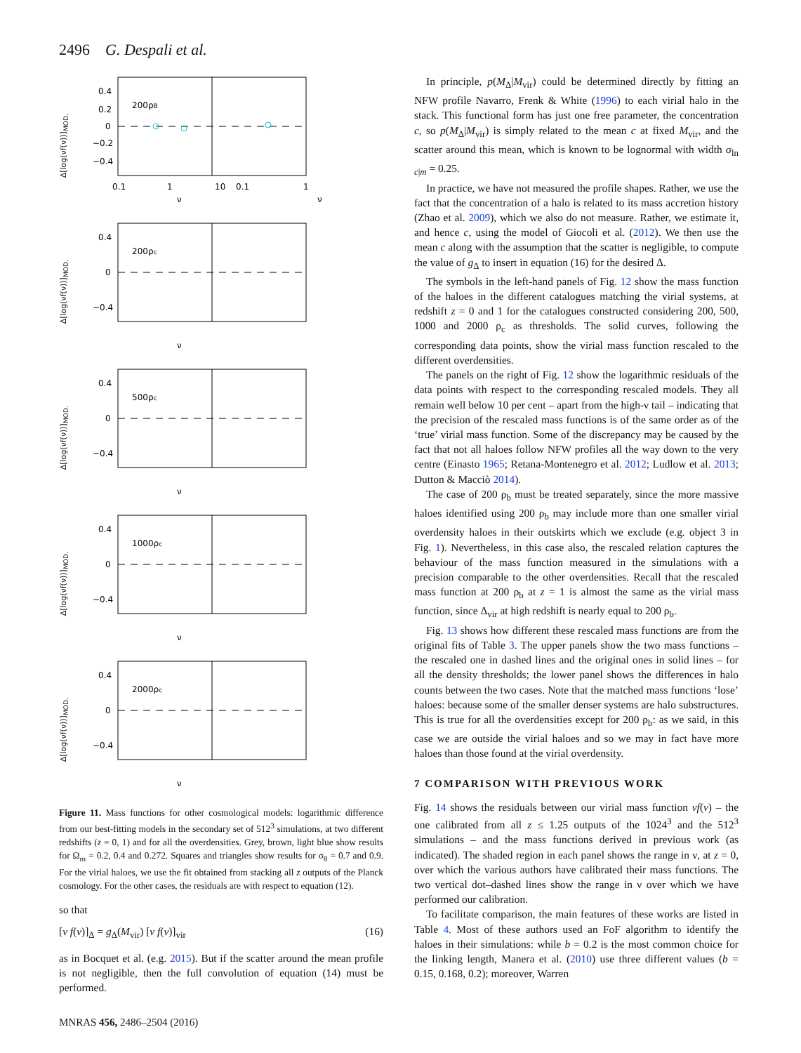2496 G. Despali et al.
Δ[log(νf(ν))]<sub>MOD.</sub>
0.4
0.2
0
−0.2
−0.4
200ρB
0.1
1
10
0.1
1
ν
ν
Δ[log(νf(ν))]<sub>MOD.</sub>
200ρc
0.4
0
−0.4
ν
Δ[log(νf(ν))]<sub>MOD.</sub>
500ρc
0.4
0
−0.4
ν
Δ[log(νf(ν))]<sub>MOD.</sub>
1000ρc
0.4
0
−0.4
ν
Δ[log(νf(ν))]<sub>MOD.</sub>
2000ρc
0.4
0
−0.4
ν
Figure 11. Mass functions for other cosmological models: logarithmic difference from our best-fitting models in the secondary set of 512<sup>3</sup> simulations, at two different redshifts (z = 0, 1) and for all the overdensities. Grey, brown, light blue show results for Ω<sub>m</sub> = 0.2, 0.4 and 0.272. Squares and triangles show results for σ<sub>8</sub> = 0.7 and 0.9. For the virial haloes, we use the fit obtained from stacking all z outputs of the Planck cosmology. For the other cases, the residuals are with respect to equation (12).
so that
[ν f(ν)]<sub>Δ</sub> = g<sub>Δ</sub>(M<sub>vir</sub>) [ν f(ν)]<sub>vir</sub> (16)
as in Bocquet et al. (e.g. 2015). But if the scatter around the mean profile is not negligible, then the full convolution of equation (14) must be performed.
In principle, p(M<sub>Δ</sub>|M<sub>vir</sub>) could be determined directly by fitting an NFW profile Navarro, Frenk & White (1996) to each virial halo in the stack. This functional form has just one free parameter, the concentration c, so p(M<sub>Δ</sub>|M<sub>vir</sub>) is simply related to the mean c at fixed M<sub>vir</sub>, and the scatter around this mean, which is known to be lognormal with width σ<sub>ln c|m</sub> = 0.25.
In practice, we have not measured the profile shapes. Rather, we use the fact that the concentration of a halo is related to its mass accretion history (Zhao et al. 2009), which we also do not measure. Rather, we estimate it, and hence c, using the model of Giocoli et al. (2012). We then use the mean c along with the assumption that the scatter is negligible, to compute the value of g<sub>Δ</sub> to insert in equation (16) for the desired Δ.
The symbols in the left-hand panels of Fig. 12 show the mass function of the haloes in the different catalogues matching the virial systems, at redshift z = 0 and 1 for the catalogues constructed considering 200, 500, 1000 and 2000 ρ<sub>c</sub> as thresholds. The solid curves, following the corresponding data points, show the virial mass function rescaled to the different overdensities.
The panels on the right of Fig. 12 show the logarithmic residuals of the data points with respect to the corresponding rescaled models. They all remain well below 10 per cent – apart from the high-ν tail – indicating that the precision of the rescaled mass functions is of the same order as of the ‘true’ virial mass function. Some of the discrepancy may be caused by the fact that not all haloes follow NFW profiles all the way down to the very centre (Einasto 1965; Retana-Montenegro et al. 2012; Ludlow et al. 2013; Dutton & Macciò 2014).
The case of 200 ρ<sub>b</sub> must be treated separately, since the more massive haloes identified using 200 ρ<sub>b</sub> may include more than one smaller virial overdensity haloes in their outskirts which we exclude (e.g. object 3 in Fig. 1). Nevertheless, in this case also, the rescaled relation captures the behaviour of the mass function measured in the simulations with a precision comparable to the other overdensities. Recall that the rescaled mass function at 200 ρ<sub>b</sub> at z = 1 is almost the same as the virial mass function, since Δ<sub>vir</sub> at high redshift is nearly equal to 200 ρ<sub>b</sub>.
Fig. 13 shows how different these rescaled mass functions are from the original fits of Table 3. The upper panels show the two mass functions – the rescaled one in dashed lines and the original ones in solid lines – for all the density thresholds; the lower panel shows the differences in halo counts between the two cases. Note that the matched mass functions ‘lose’ haloes: because some of the smaller denser systems are halo substructures. This is true for all the overdensities except for 200 ρ<sub>b</sub>: as we said, in this case we are outside the virial haloes and so we may in fact have more haloes than those found at the virial overdensity.
7 COMPARISON WITH PREVIOUS WORK
Fig. 14 shows the residuals between our virial mass function νf(ν) – the one calibrated from all z ≤ 1.25 outputs of the 1024<sup>3</sup> and the 512<sup>3</sup> simulations – and the mass functions derived in previous work (as indicated). The shaded region in each panel shows the range in ν, at z = 0, over which the various authors have calibrated their mass functions. The two vertical dot–dashed lines show the range in ν over which we have performed our calibration.
To facilitate comparison, the main features of these works are listed in Table 4. Most of these authors used an FoF algorithm to identify the haloes in their simulations: while b = 0.2 is the most common choice for the linking length, Manera et al. (2010) use three different values (b = 0.15, 0.168, 0.2); moreover, Warren
MNRAS 456, 2486–2504 (2016)